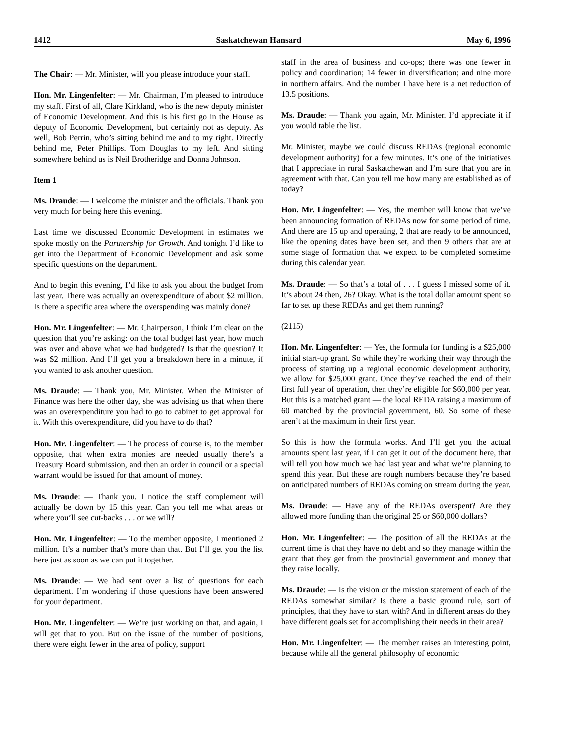1412 Saskatchewan Hansard May 6, 1996
The Chair: — Mr. Minister, will you please introduce your staff.
Hon. Mr. Lingenfelter: — Mr. Chairman, I’m pleased to introduce my staff. First of all, Clare Kirkland, who is the new deputy minister of Economic Development. And this is his first go in the House as deputy of Economic Development, but certainly not as deputy. As well, Bob Perrin, who’s sitting behind me and to my right. Directly behind me, Peter Phillips. Tom Douglas to my left. And sitting somewhere behind us is Neil Brotheridge and Donna Johnson.
Item 1
Ms. Draude: — I welcome the minister and the officials. Thank you very much for being here this evening.
Last time we discussed Economic Development in estimates we spoke mostly on the Partnership for Growth. And tonight I’d like to get into the Department of Economic Development and ask some specific questions on the department.
And to begin this evening, I’d like to ask you about the budget from last year. There was actually an overexpenditure of about $2 million. Is there a specific area where the overspending was mainly done?
Hon. Mr. Lingenfelter: — Mr. Chairperson, I think I’m clear on the question that you’re asking: on the total budget last year, how much was over and above what we had budgeted? Is that the question? It was $2 million. And I’ll get you a breakdown here in a minute, if you wanted to ask another question.
Ms. Draude: — Thank you, Mr. Minister. When the Minister of Finance was here the other day, she was advising us that when there was an overexpenditure you had to go to cabinet to get approval for it. With this overexpenditure, did you have to do that?
Hon. Mr. Lingenfelter: — The process of course is, to the member opposite, that when extra monies are needed usually there’s a Treasury Board submission, and then an order in council or a special warrant would be issued for that amount of money.
Ms. Draude: — Thank you. I notice the staff complement will actually be down by 15 this year. Can you tell me what areas or where you’ll see cut-backs . . . or we will?
Hon. Mr. Lingenfelter: — To the member opposite, I mentioned 2 million. It’s a number that’s more than that. But I’ll get you the list here just as soon as we can put it together.
Ms. Draude: — We had sent over a list of questions for each department. I’m wondering if those questions have been answered for your department.
Hon. Mr. Lingenfelter: — We’re just working on that, and again, I will get that to you. But on the issue of the number of positions, there were eight fewer in the area of policy, support
staff in the area of business and co-ops; there was one fewer in policy and coordination; 14 fewer in diversification; and nine more in northern affairs. And the number I have here is a net reduction of 13.5 positions.
Ms. Draude: — Thank you again, Mr. Minister. I’d appreciate it if you would table the list.
Mr. Minister, maybe we could discuss REDAs (regional economic development authority) for a few minutes. It’s one of the initiatives that I appreciate in rural Saskatchewan and I’m sure that you are in agreement with that. Can you tell me how many are established as of today?
Hon. Mr. Lingenfelter: — Yes, the member will know that we’ve been announcing formation of REDAs now for some period of time. And there are 15 up and operating, 2 that are ready to be announced, like the opening dates have been set, and then 9 others that are at some stage of formation that we expect to be completed sometime during this calendar year.
Ms. Draude: — So that’s a total of . . . I guess I missed some of it. It’s about 24 then, 26? Okay. What is the total dollar amount spent so far to set up these REDAs and get them running?
(2115)
Hon. Mr. Lingenfelter: — Yes, the formula for funding is a $25,000 initial start-up grant. So while they’re working their way through the process of starting up a regional economic development authority, we allow for $25,000 grant. Once they’ve reached the end of their first full year of operation, then they’re eligible for $60,000 per year. But this is a matched grant — the local REDA raising a maximum of 60 matched by the provincial government, 60. So some of these aren’t at the maximum in their first year.
So this is how the formula works. And I’ll get you the actual amounts spent last year, if I can get it out of the document here, that will tell you how much we had last year and what we’re planning to spend this year. But these are rough numbers because they’re based on anticipated numbers of REDAs coming on stream during the year.
Ms. Draude: — Have any of the REDAs overspent? Are they allowed more funding than the original 25 or $60,000 dollars?
Hon. Mr. Lingenfelter: — The position of all the REDAs at the current time is that they have no debt and so they manage within the grant that they get from the provincial government and money that they raise locally.
Ms. Draude: — Is the vision or the mission statement of each of the REDAs somewhat similar? Is there a basic ground rule, sort of principles, that they have to start with? And in different areas do they have different goals set for accomplishing their needs in their area?
Hon. Mr. Lingenfelter: — The member raises an interesting point, because while all the general philosophy of economic